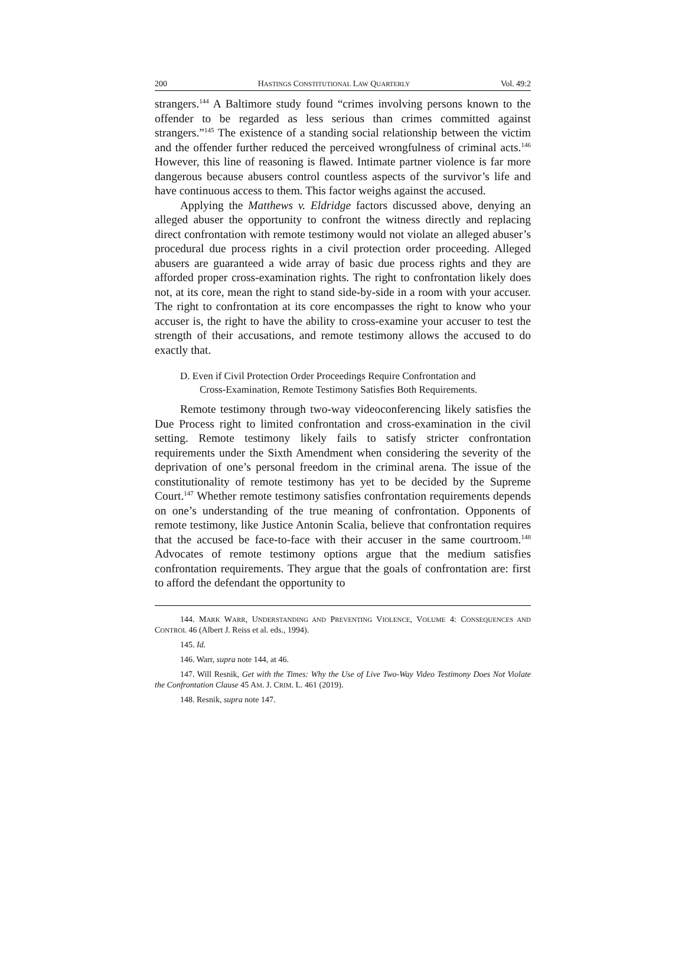200 HASTINGS CONSTITUTIONAL LAW QUARTERLY Vol. 49:2
strangers.<sup>144</sup> A Baltimore study found “crimes involving persons known to the offender to be regarded as less serious than crimes committed against strangers.”<sup>145</sup> The existence of a standing social relationship between the victim and the offender further reduced the perceived wrongfulness of criminal acts.<sup>146</sup> However, this line of reasoning is flawed. Intimate partner violence is far more dangerous because abusers control countless aspects of the survivor’s life and have continuous access to them. This factor weighs against the accused.
Applying the Matthews v. Eldridge factors discussed above, denying an alleged abuser the opportunity to confront the witness directly and replacing direct confrontation with remote testimony would not violate an alleged abuser’s procedural due process rights in a civil protection order proceeding. Alleged abusers are guaranteed a wide array of basic due process rights and they are afforded proper cross-examination rights. The right to confrontation likely does not, at its core, mean the right to stand side-by-side in a room with your accuser. The right to confrontation at its core encompasses the right to know who your accuser is, the right to have the ability to cross-examine your accuser to test the strength of their accusations, and remote testimony allows the accused to do exactly that.
D. Even if Civil Protection Order Proceedings Require Confrontation and
Cross-Examination, Remote Testimony Satisfies Both Requirements.
Remote testimony through two-way videoconferencing likely satisfies the Due Process right to limited confrontation and cross-examination in the civil setting. Remote testimony likely fails to satisfy stricter confrontation requirements under the Sixth Amendment when considering the severity of the deprivation of one’s personal freedom in the criminal arena. The issue of the constitutionality of remote testimony has yet to be decided by the Supreme Court.<sup>147</sup> Whether remote testimony satisfies confrontation requirements depends on one’s understanding of the true meaning of confrontation. Opponents of remote testimony, like Justice Antonin Scalia, believe that confrontation requires that the accused be face-to-face with their accuser in the same courtroom.<sup>148</sup> Advocates of remote testimony options argue that the medium satisfies confrontation requirements. They argue that the goals of confrontation are: first to afford the defendant the opportunity to
144. MARK WARR, UNDERSTANDING AND PREVENTING VIOLENCE, VOLUME 4: CONSEQUENCES AND CONTROL 46 (Albert J. Reiss et al. eds., 1994).
145. Id.
146. Warr, supra note 144, at 46.
147. Will Resnik, Get with the Times: Why the Use of Live Two-Way Video Testimony Does Not Violate the Confrontation Clause 45 AM. J. CRIM. L. 461 (2019).
148. Resnik, supra note 147.